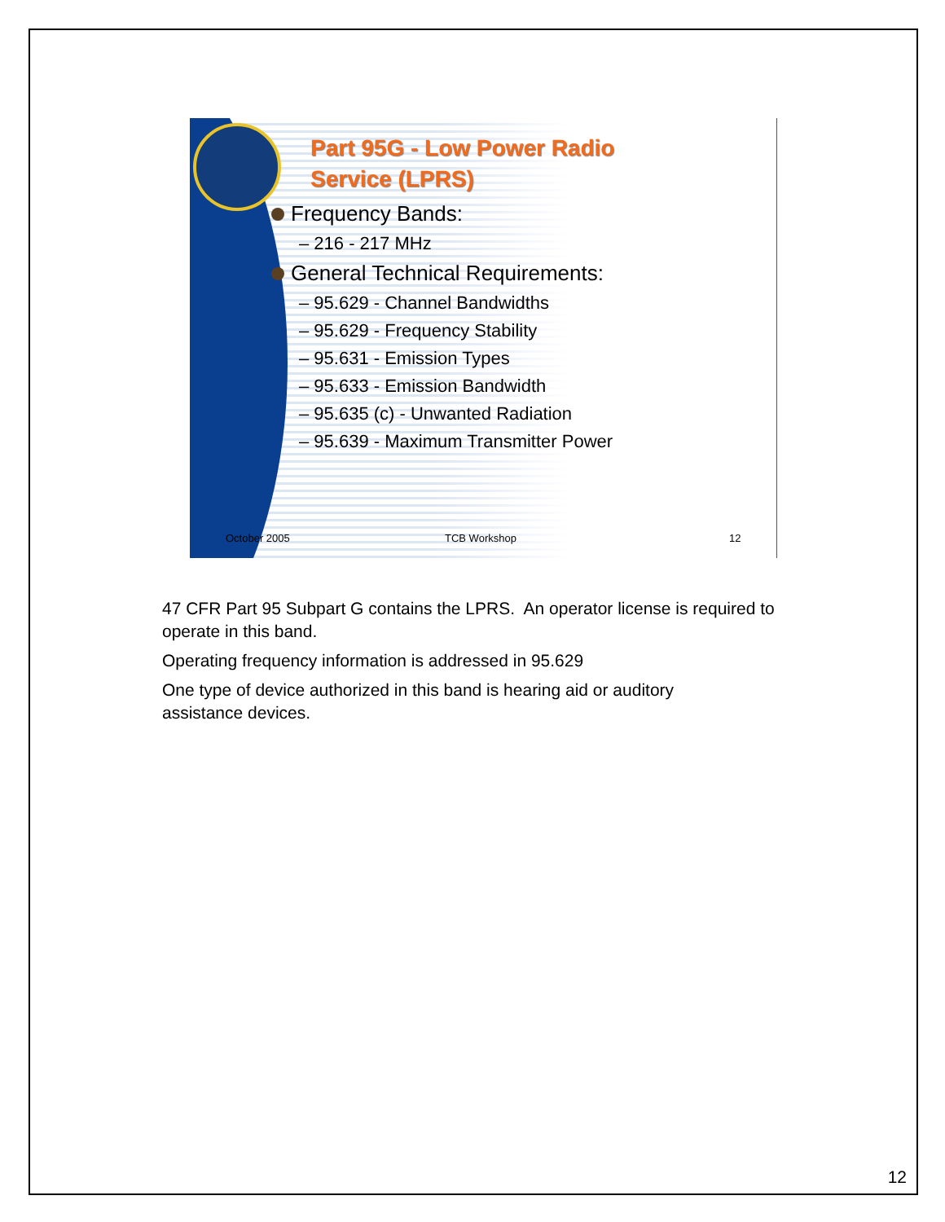Part 95G - Low Power Radio
Service (LPRS)
Frequency Bands:
– 216 - 217 MHz
General Technical Requirements:
– 95.629 - Channel Bandwidths
– 95.629 - Frequency Stability
– 95.631 - Emission Types
– 95.633 - Emission Bandwidth
– 95.635 (c) - Unwanted Radiation
– 95.639 - Maximum Transmitter Power
October 2005 TCB Workshop 12
47 CFR Part 95 Subpart G contains the LPRS. An operator license is required to operate in this band.
Operating frequency information is addressed in 95.629
One type of device authorized in this band is hearing aid or auditory
assistance devices.
12